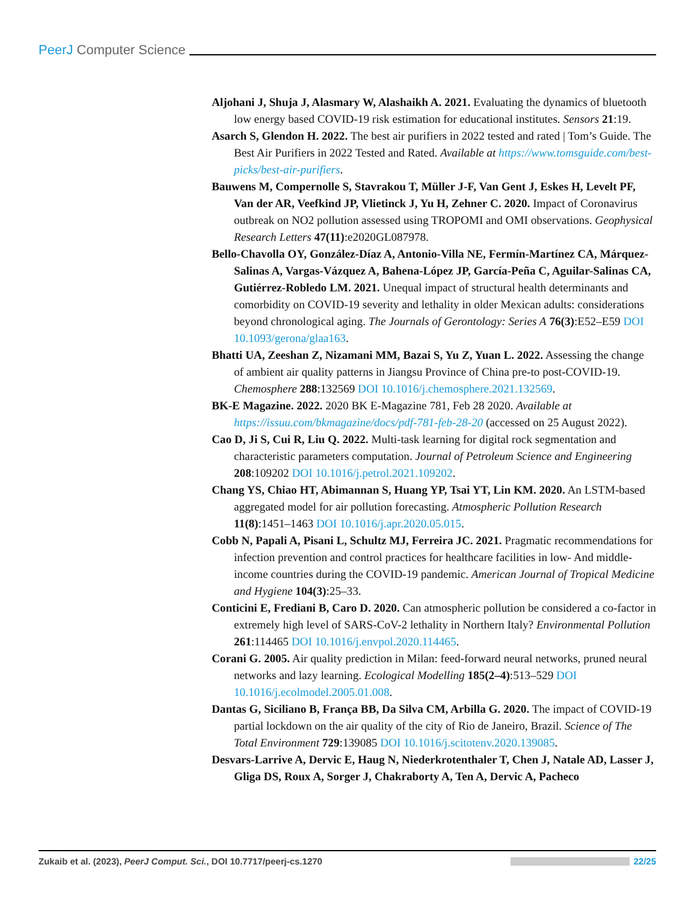PeerJ Computer Science
Aljohani J, Shuja J, Alasmary W, Alashaikh A. 2021. Evaluating the dynamics of bluetooth low energy based COVID-19 risk estimation for educational institutes. Sensors 21:19.
Asarch S, Glendon H. 2022. The best air purifiers in 2022 tested and rated | Tom’s Guide. The Best Air Purifiers in 2022 Tested and Rated. Available at https://www.tomsguide.com/best-picks/best-air-purifiers.
Bauwens M, Compernolle S, Stavrakou T, Müller J-F, Van Gent J, Eskes H, Levelt PF, Van der AR, Veefkind JP, Vlietinck J, Yu H, Zehner C. 2020. Impact of Coronavirus outbreak on NO2 pollution assessed using TROPOMI and OMI observations. Geophysical Research Letters 47(11):e2020GL087978.
Bello-Chavolla OY, González-Díaz A, Antonio-Villa NE, Fermín-Martínez CA, Márquez-Salinas A, Vargas-Vázquez A, Bahena-López JP, García-Peña C, Aguilar-Salinas CA, Gutiérrez-Robledo LM. 2021. Unequal impact of structural health determinants and comorbidity on COVID-19 severity and lethality in older Mexican adults: considerations beyond chronological aging. The Journals of Gerontology: Series A 76(3):E52–E59 DOI 10.1093/gerona/glaa163.
Bhatti UA, Zeeshan Z, Nizamani MM, Bazai S, Yu Z, Yuan L. 2022. Assessing the change of ambient air quality patterns in Jiangsu Province of China pre-to post-COVID-19. Chemosphere 288:132569 DOI 10.1016/j.chemosphere.2021.132569.
BK-E Magazine. 2022. 2020 BK E-Magazine 781, Feb 28 2020. Available at https://issuu.com/bkmagazine/docs/pdf-781-feb-28-20 (accessed on 25 August 2022).
Cao D, Ji S, Cui R, Liu Q. 2022. Multi-task learning for digital rock segmentation and characteristic parameters computation. Journal of Petroleum Science and Engineering 208:109202 DOI 10.1016/j.petrol.2021.109202.
Chang YS, Chiao HT, Abimannan S, Huang YP, Tsai YT, Lin KM. 2020. An LSTM-based aggregated model for air pollution forecasting. Atmospheric Pollution Research 11(8):1451–1463 DOI 10.1016/j.apr.2020.05.015.
Cobb N, Papali A, Pisani L, Schultz MJ, Ferreira JC. 2021. Pragmatic recommendations for infection prevention and control practices for healthcare facilities in low- And middle-income countries during the COVID-19 pandemic. American Journal of Tropical Medicine and Hygiene 104(3):25–33.
Conticini E, Frediani B, Caro D. 2020. Can atmospheric pollution be considered a co-factor in extremely high level of SARS-CoV-2 lethality in Northern Italy? Environmental Pollution 261:114465 DOI 10.1016/j.envpol.2020.114465.
Corani G. 2005. Air quality prediction in Milan: feed-forward neural networks, pruned neural networks and lazy learning. Ecological Modelling 185(2–4):513–529 DOI 10.1016/j.ecolmodel.2005.01.008.
Dantas G, Siciliano B, França BB, Da Silva CM, Arbilla G. 2020. The impact of COVID-19 partial lockdown on the air quality of the city of Rio de Janeiro, Brazil. Science of The Total Environment 729:139085 DOI 10.1016/j.scitotenv.2020.139085.
Desvars-Larrive A, Dervic E, Haug N, Niederkrotenthaler T, Chen J, Natale AD, Lasser J, Gliga DS, Roux A, Sorger J, Chakraborty A, Ten A, Dervic A, Pacheco
Zukaib et al. (2023), PeerJ Comput. Sci., DOI 10.7717/peerj-cs.1270 22/25